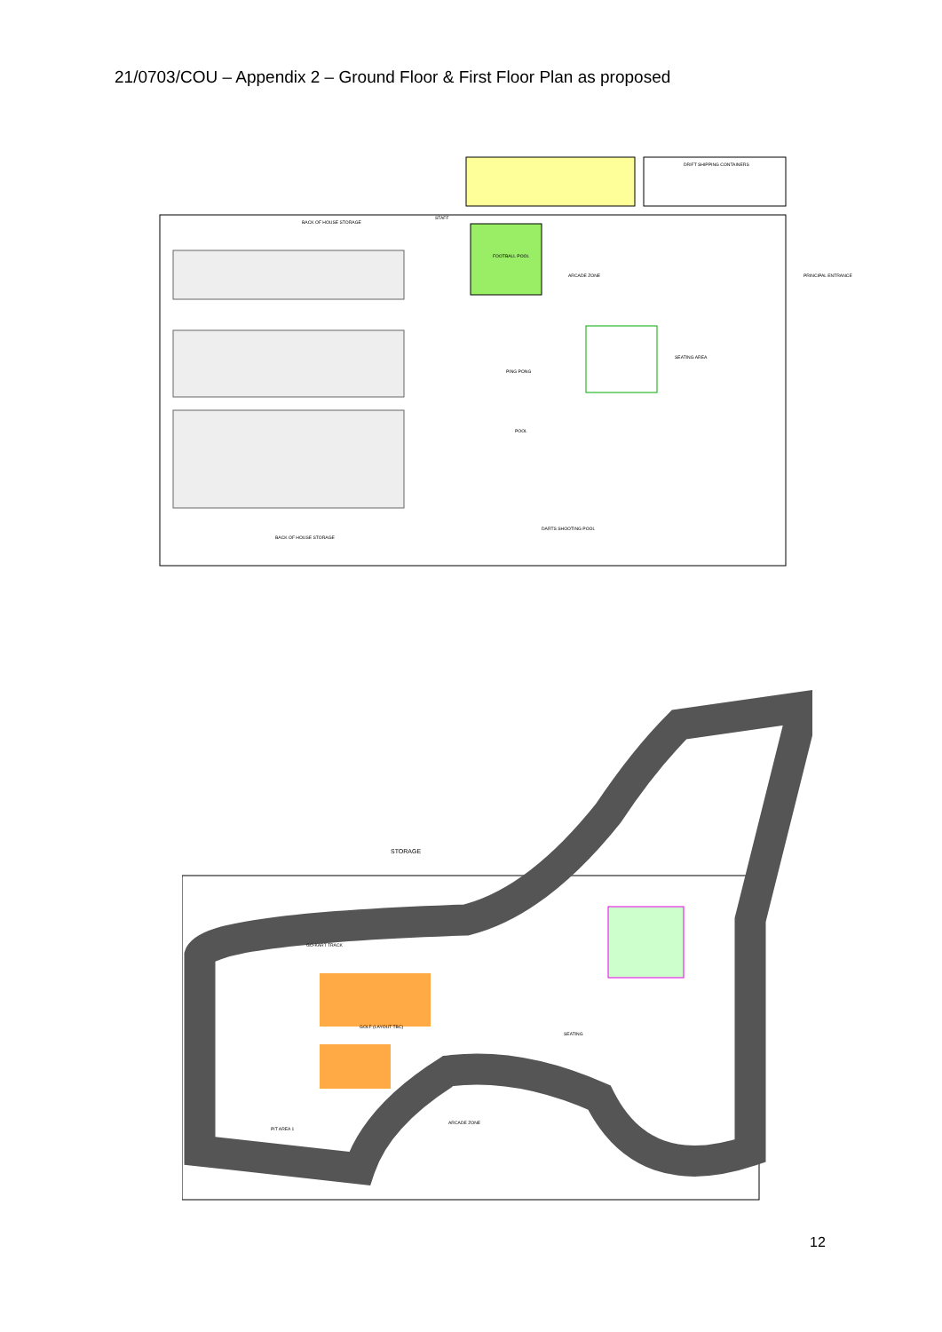21/0703/COU – Appendix 2 – Ground Floor & First Floor Plan as proposed
BACK OF HOUSE STORAGE
FOOTBALL POOL
ARCADE ZONE
SEATING AREA
PING PONG
POOL
DARTS SHOOTING POOL
BACK OF HOUSE STORAGE
DRIFT SHIPPING CONTAINERS
PRINCIPAL ENTRANCE
STAFF
STORAGE
GO-KART TRACK
GOLF (LAYOUT TBC)
SEATING
ARCADE ZONE
PIT AREA 1
12